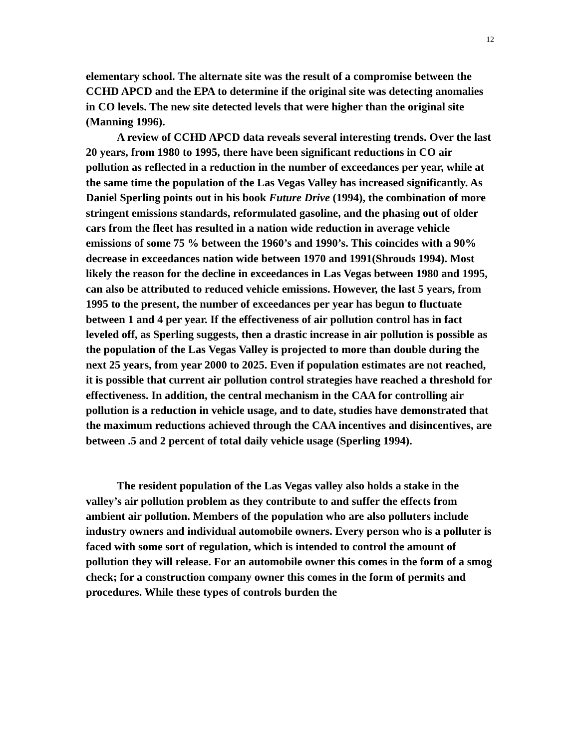12
elementary school. The alternate site was the result of a compromise between the CCHD APCD and the EPA to determine if the original site was detecting anomalies in CO levels. The new site detected levels that were higher than the original site (Manning 1996).
A review of CCHD APCD data reveals several interesting trends. Over the last 20 years, from 1980 to 1995, there have been significant reductions in CO air pollution as reflected in a reduction in the number of exceedances per year, while at the same time the population of the Las Vegas Valley has increased significantly. As Daniel Sperling points out in his book Future Drive (1994), the combination of more stringent emissions standards, reformulated gasoline, and the phasing out of older cars from the fleet has resulted in a nation wide reduction in average vehicle emissions of some 75 % between the 1960’s and 1990’s. This coincides with a 90% decrease in exceedances nation wide between 1970 and 1991(Shrouds 1994). Most likely the reason for the decline in exceedances in Las Vegas between 1980 and 1995, can also be attributed to reduced vehicle emissions. However, the last 5 years, from 1995 to the present, the number of exceedances per year has begun to fluctuate between 1 and 4 per year. If the effectiveness of air pollution control has in fact leveled off, as Sperling suggests, then a drastic increase in air pollution is possible as the population of the Las Vegas Valley is projected to more than double during the next 25 years, from year 2000 to 2025. Even if population estimates are not reached, it is possible that current air pollution control strategies have reached a threshold for effectiveness. In addition, the central mechanism in the CAA for controlling air pollution is a reduction in vehicle usage, and to date, studies have demonstrated that the maximum reductions achieved through the CAA incentives and disincentives, are between .5 and 2 percent of total daily vehicle usage (Sperling 1994).
The resident population of the Las Vegas valley also holds a stake in the valley’s air pollution problem as they contribute to and suffer the effects from ambient air pollution. Members of the population who are also polluters include industry owners and individual automobile owners. Every person who is a polluter is faced with some sort of regulation, which is intended to control the amount of pollution they will release. For an automobile owner this comes in the form of a smog check; for a construction company owner this comes in the form of permits and procedures. While these types of controls burden the